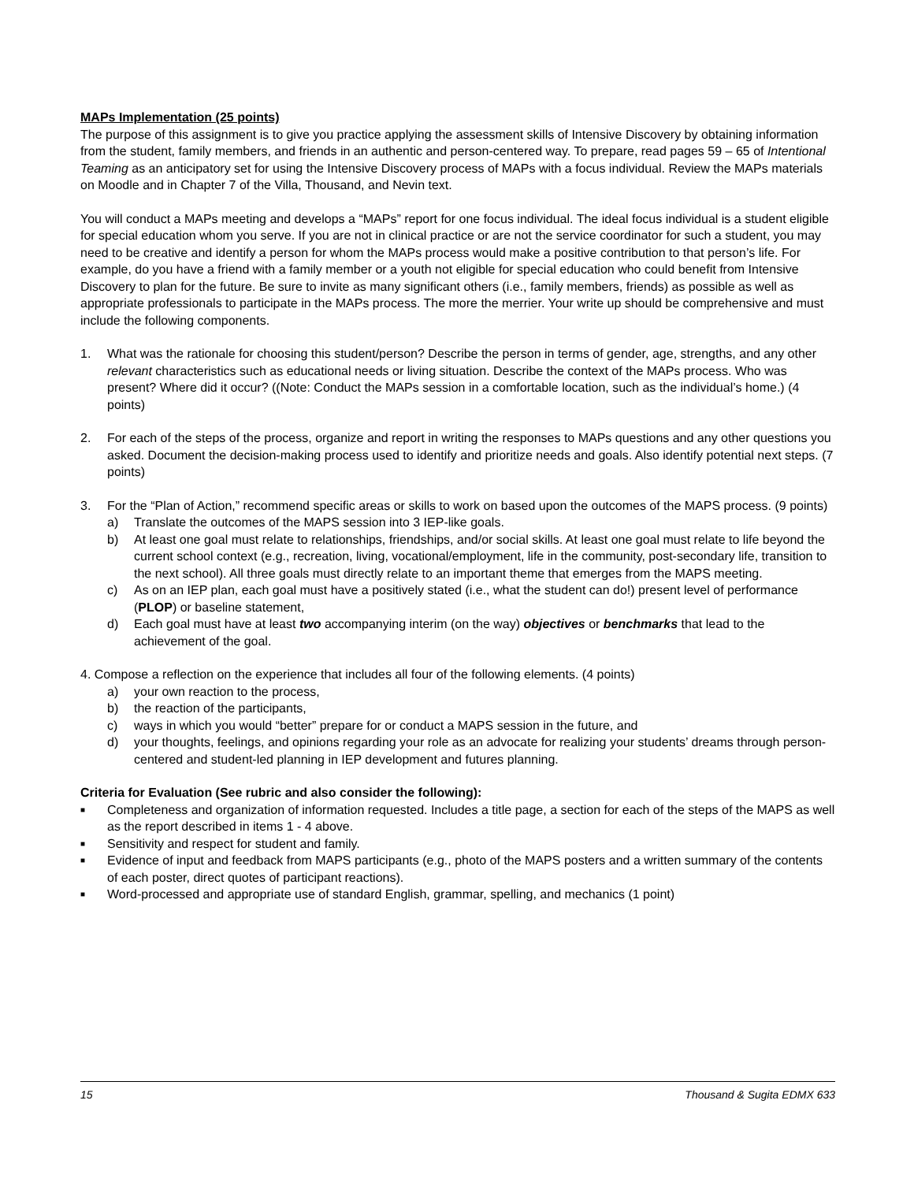MAPs Implementation (25 points)
The purpose of this assignment is to give you practice applying the assessment skills of Intensive Discovery by obtaining information from the student, family members, and friends in an authentic and person-centered way. To prepare, read pages 59 – 65 of Intentional Teaming as an anticipatory set for using the Intensive Discovery process of MAPs with a focus individual. Review the MAPs materials on Moodle and in Chapter 7 of the Villa, Thousand, and Nevin text.
You will conduct a MAPs meeting and develops a “MAPs” report for one focus individual. The ideal focus individual is a student eligible for special education whom you serve. If you are not in clinical practice or are not the service coordinator for such a student, you may need to be creative and identify a person for whom the MAPs process would make a positive contribution to that person’s life. For example, do you have a friend with a family member or a youth not eligible for special education who could benefit from Intensive Discovery to plan for the future. Be sure to invite as many significant others (i.e., family members, friends) as possible as well as appropriate professionals to participate in the MAPs process. The more the merrier. Your write up should be comprehensive and must include the following components.
1. What was the rationale for choosing this student/person? Describe the person in terms of gender, age, strengths, and any other relevant characteristics such as educational needs or living situation. Describe the context of the MAPs process. Who was present? Where did it occur? ((Note: Conduct the MAPs session in a comfortable location, such as the individual’s home.) (4 points)
2. For each of the steps of the process, organize and report in writing the responses to MAPs questions and any other questions you asked. Document the decision-making process used to identify and prioritize needs and goals. Also identify potential next steps. (7 points)
3. For the “Plan of Action,” recommend specific areas or skills to work on based upon the outcomes of the MAPS process. (9 points)
a) Translate the outcomes of the MAPS session into 3 IEP-like goals.
b) At least one goal must relate to relationships, friendships, and/or social skills. At least one goal must relate to life beyond the current school context (e.g., recreation, living, vocational/employment, life in the community, post-secondary life, transition to the next school). All three goals must directly relate to an important theme that emerges from the MAPS meeting.
c) As on an IEP plan, each goal must have a positively stated (i.e., what the student can do!) present level of performance (PLOP) or baseline statement,
d) Each goal must have at least two accompanying interim (on the way) objectives or benchmarks that lead to the achievement of the goal.
4. Compose a reflection on the experience that includes all four of the following elements. (4 points)
a) your own reaction to the process,
b) the reaction of the participants,
c) ways in which you would “better” prepare for or conduct a MAPS session in the future, and
d) your thoughts, feelings, and opinions regarding your role as an advocate for realizing your students’ dreams through person-centered and student-led planning in IEP development and futures planning.
Criteria for Evaluation (See rubric and also consider the following):
■ Completeness and organization of information requested. Includes a title page, a section for each of the steps of the MAPS as well as the report described in items 1 - 4 above.
■ Sensitivity and respect for student and family.
■ Evidence of input and feedback from MAPS participants (e.g., photo of the MAPS posters and a written summary of the contents of each poster, direct quotes of participant reactions).
■ Word-processed and appropriate use of standard English, grammar, spelling, and mechanics (1 point)
15 Thousand & Sugita EDMX 633